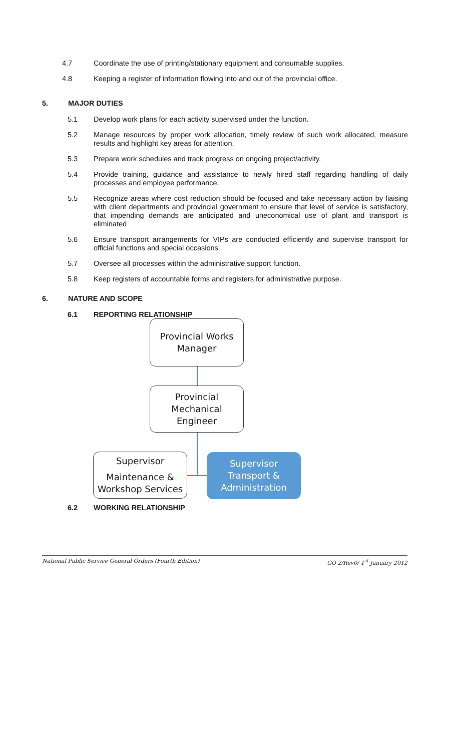4.7 Coordinate the use of printing/stationary equipment and consumable supplies.
4.8 Keeping a register of information flowing into and out of the provincial office.
5. MAJOR DUTIES
5.1 Develop work plans for each activity supervised under the function.
5.2 Manage resources by proper work allocation, timely review of such work allocated, measure results and highlight key areas for attention.
5.3 Prepare work schedules and track progress on ongoing project/activity.
5.4 Provide training, guidance and assistance to newly hired staff regarding handling of daily processes and employee performance.
5.5 Recognize areas where cost reduction should be focused and take necessary action by liaising with client departments and provincial government to ensure that level of service is satisfactory, that impending demands are anticipated and uneconomical use of plant and transport is eliminated
5.6 Ensure transport arrangements for VIPs are conducted efficiently and supervise transport for official functions and special occasions
5.7 Oversee all processes within the administrative support function.
5.8 Keep registers of accountable forms and registers for administrative purpose.
6. NATURE AND SCOPE
6.1 REPORTING RELATIONSHIP
Provincial Works
Manager
Provincial
Mechanical
Engineer
Supervisor
Maintenance &
Workshop Services
Supervisor
Transport &
Administration
6.2 WORKING RELATIONSHIP
National Public Service General Orders (Fourth Edition) GO 2/Rev0/ 1<sup>st</sup> January 2012